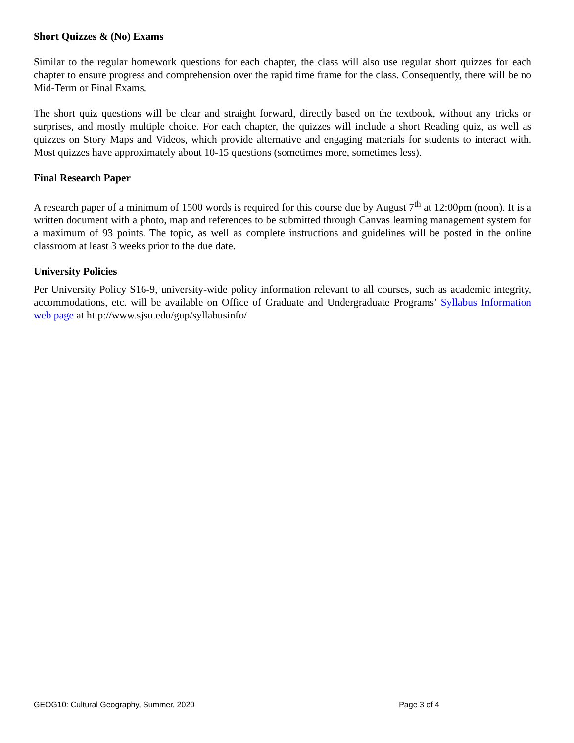Short Quizzes & (No) Exams
Similar to the regular homework questions for each chapter, the class will also use regular short quizzes for each chapter to ensure progress and comprehension over the rapid time frame for the class. Consequently, there will be no Mid-Term or Final Exams.
The short quiz questions will be clear and straight forward, directly based on the textbook, without any tricks or surprises, and mostly multiple choice. For each chapter, the quizzes will include a short Reading quiz, as well as quizzes on Story Maps and Videos, which provide alternative and engaging materials for students to interact with. Most quizzes have approximately about 10-15 questions (sometimes more, sometimes less).
Final Research Paper
A research paper of a minimum of 1500 words is required for this course due by August 7<sup>th</sup> at 12:00pm (noon). It is a written document with a photo, map and references to be submitted through Canvas learning management system for a maximum of 93 points. The topic, as well as complete instructions and guidelines will be posted in the online classroom at least 3 weeks prior to the due date.
University Policies
Per University Policy S16-9, university-wide policy information relevant to all courses, such as academic integrity, accommodations, etc. will be available on Office of Graduate and Undergraduate Programs’ Syllabus Information web page at http://www.sjsu.edu/gup/syllabusinfo/
GEOG10: Cultural Geography, Summer, 2020 Page 3 of 4